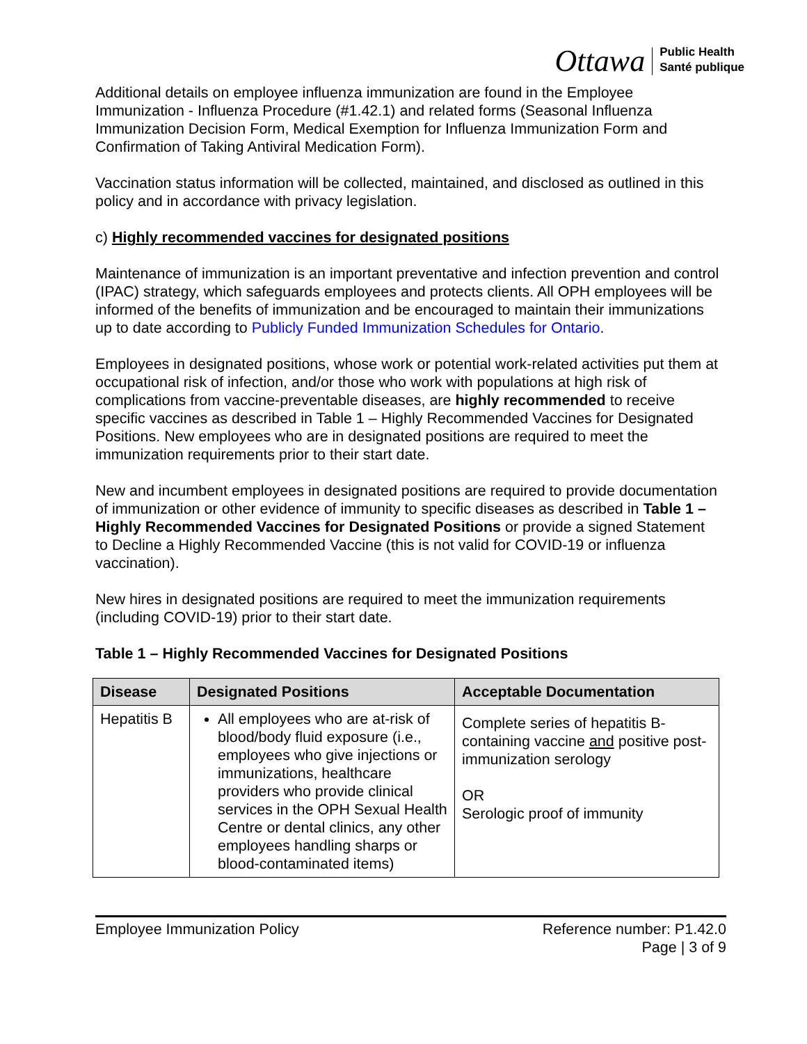Ottawa Public Health
Santé publique
Additional details on employee influenza immunization are found in the Employee Immunization - Influenza Procedure (#1.42.1) and related forms (Seasonal Influenza Immunization Decision Form, Medical Exemption for Influenza Immunization Form and Confirmation of Taking Antiviral Medication Form).
Vaccination status information will be collected, maintained, and disclosed as outlined in this policy and in accordance with privacy legislation.
c) Highly recommended vaccines for designated positions
Maintenance of immunization is an important preventative and infection prevention and control (IPAC) strategy, which safeguards employees and protects clients. All OPH employees will be informed of the benefits of immunization and be encouraged to maintain their immunizations up to date according to Publicly Funded Immunization Schedules for Ontario.
Employees in designated positions, whose work or potential work-related activities put them at occupational risk of infection, and/or those who work with populations at high risk of complications from vaccine-preventable diseases, are highly recommended to receive specific vaccines as described in Table 1 – Highly Recommended Vaccines for Designated Positions. New employees who are in designated positions are required to meet the immunization requirements prior to their start date.
New and incumbent employees in designated positions are required to provide documentation of immunization or other evidence of immunity to specific diseases as described in Table 1 – Highly Recommended Vaccines for Designated Positions or provide a signed Statement to Decline a Highly Recommended Vaccine (this is not valid for COVID-19 or influenza vaccination).
New hires in designated positions are required to meet the immunization requirements (including COVID-19) prior to their start date.
Table 1 – Highly Recommended Vaccines for Designated Positions
| Disease | Designated Positions | Acceptable Documentation |
| --- | --- | --- |
| Hepatitis B | All employees who are at-risk of blood/body fluid exposure (i.e., employees who give injections or immunizations, healthcare providers who provide clinical services in the OPH Sexual Health Centre or dental clinics, any other employees handling sharps or blood-contaminated items) | Complete series of hepatitis B-containing vaccine and positive post-immunization serology OR Serologic proof of immunity |
Employee Immunization Policy Reference number: P1.42.0
Page | 3 of 9